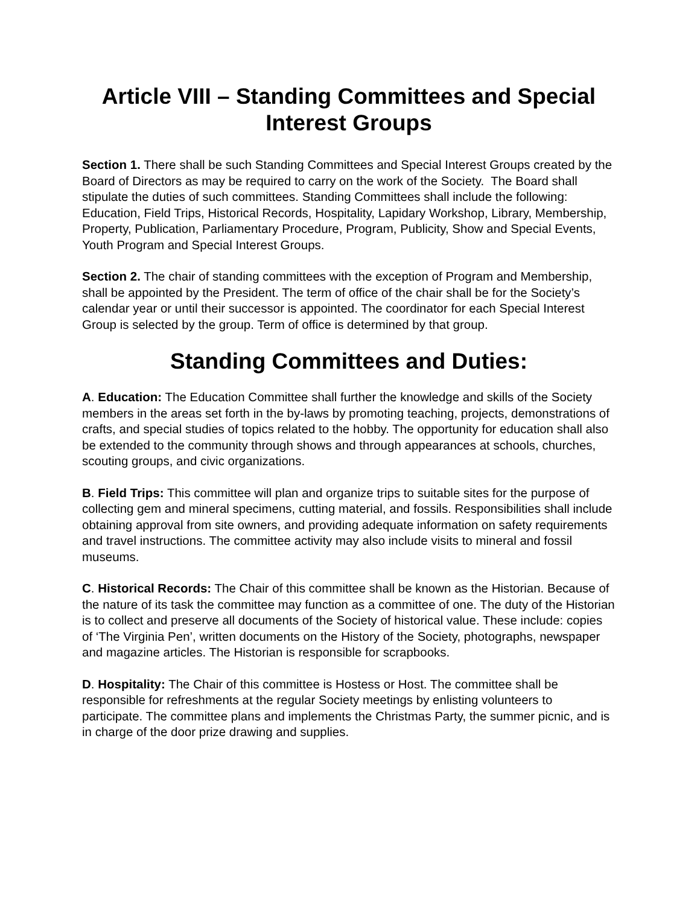Article VIII – Standing Committees and Special Interest Groups
Section 1. There shall be such Standing Committees and Special Interest Groups created by the Board of Directors as may be required to carry on the work of the Society. The Board shall stipulate the duties of such committees. Standing Committees shall include the following: Education, Field Trips, Historical Records, Hospitality, Lapidary Workshop, Library, Membership, Property, Publication, Parliamentary Procedure, Program, Publicity, Show and Special Events, Youth Program and Special Interest Groups.
Section 2. The chair of standing committees with the exception of Program and Membership, shall be appointed by the President. The term of office of the chair shall be for the Society’s calendar year or until their successor is appointed. The coordinator for each Special Interest Group is selected by the group. Term of office is determined by that group.
Standing Committees and Duties:
A. Education: The Education Committee shall further the knowledge and skills of the Society members in the areas set forth in the by-laws by promoting teaching, projects, demonstrations of crafts, and special studies of topics related to the hobby. The opportunity for education shall also be extended to the community through shows and through appearances at schools, churches, scouting groups, and civic organizations.
B. Field Trips: This committee will plan and organize trips to suitable sites for the purpose of collecting gem and mineral specimens, cutting material, and fossils. Responsibilities shall include obtaining approval from site owners, and providing adequate information on safety requirements and travel instructions. The committee activity may also include visits to mineral and fossil museums.
C. Historical Records: The Chair of this committee shall be known as the Historian. Because of the nature of its task the committee may function as a committee of one. The duty of the Historian is to collect and preserve all documents of the Society of historical value. These include: copies of ‘The Virginia Pen’, written documents on the History of the Society, photographs, newspaper and magazine articles. The Historian is responsible for scrapbooks.
D. Hospitality: The Chair of this committee is Hostess or Host. The committee shall be responsible for refreshments at the regular Society meetings by enlisting volunteers to participate. The committee plans and implements the Christmas Party, the summer picnic, and is in charge of the door prize drawing and supplies.